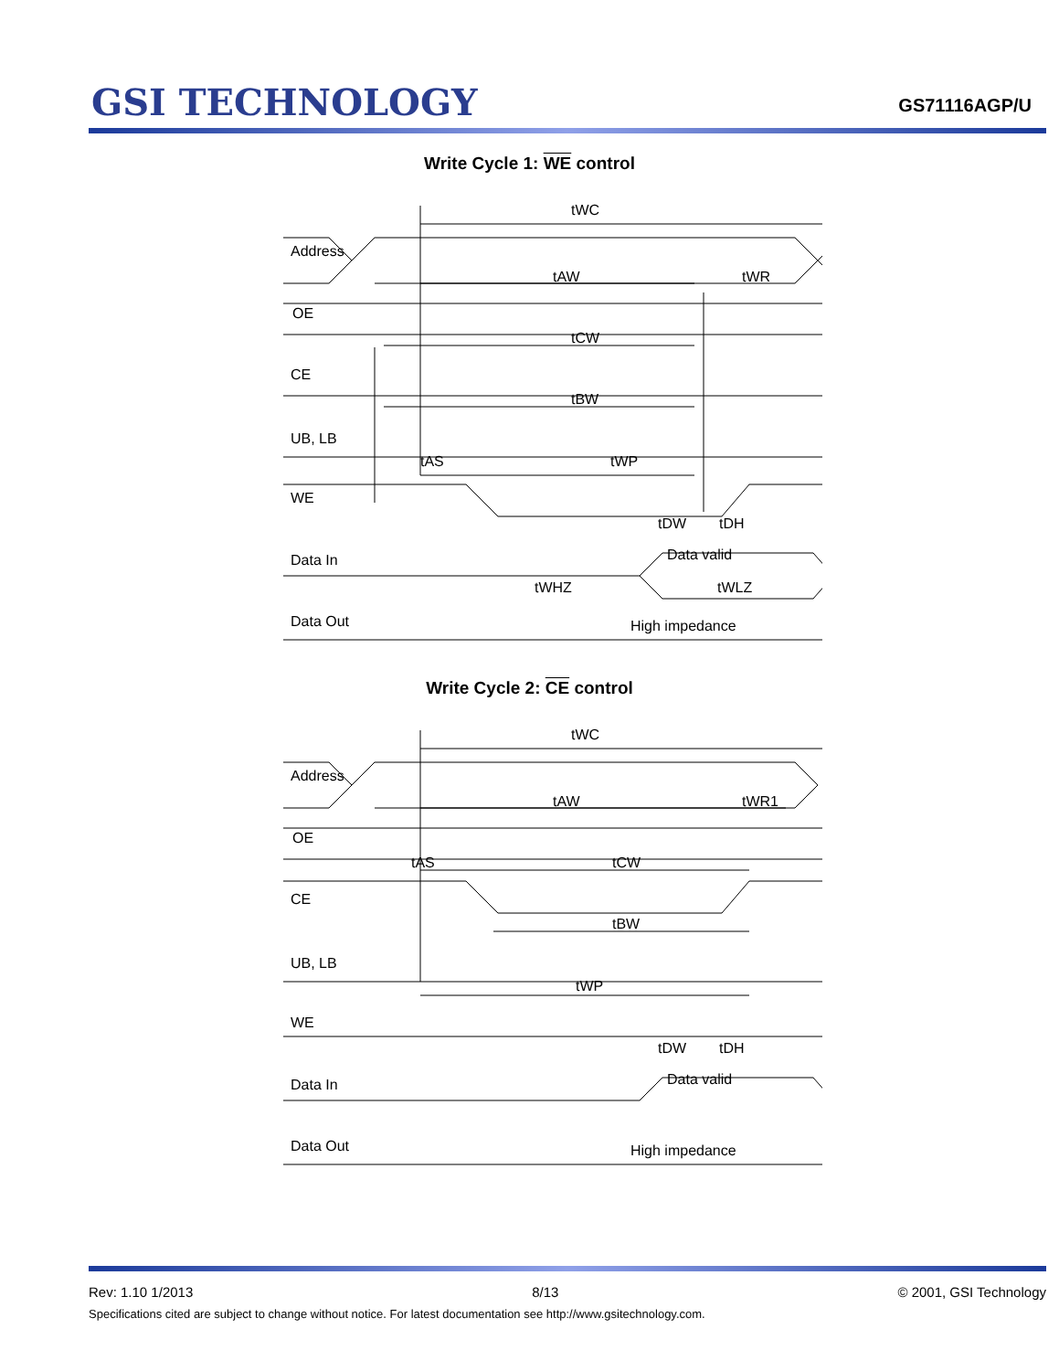GSI TECHNOLOGY
GS71116AGP/U
Write Cycle 1: WE control
Address
OE
CE
UB, LB
WE
Data In
Data Out
tWC
tAW
tWR
tCW
tBW
tAS
tWP
tDW
tDH
Data valid
tWHZ
tWLZ
High impedance
Write Cycle 2: CE control
Address
OE
CE
UB, LB
WE
Data In
Data Out
tWC
tAW
tWR1
tAS
tCW
tBW
tWP
tDW
tDH
Data valid
High impedance
Rev: 1.10 1/2013 8/13 © 2001, GSI Technology
Specifications cited are subject to change without notice. For latest documentation see http://www.gsitechnology.com.